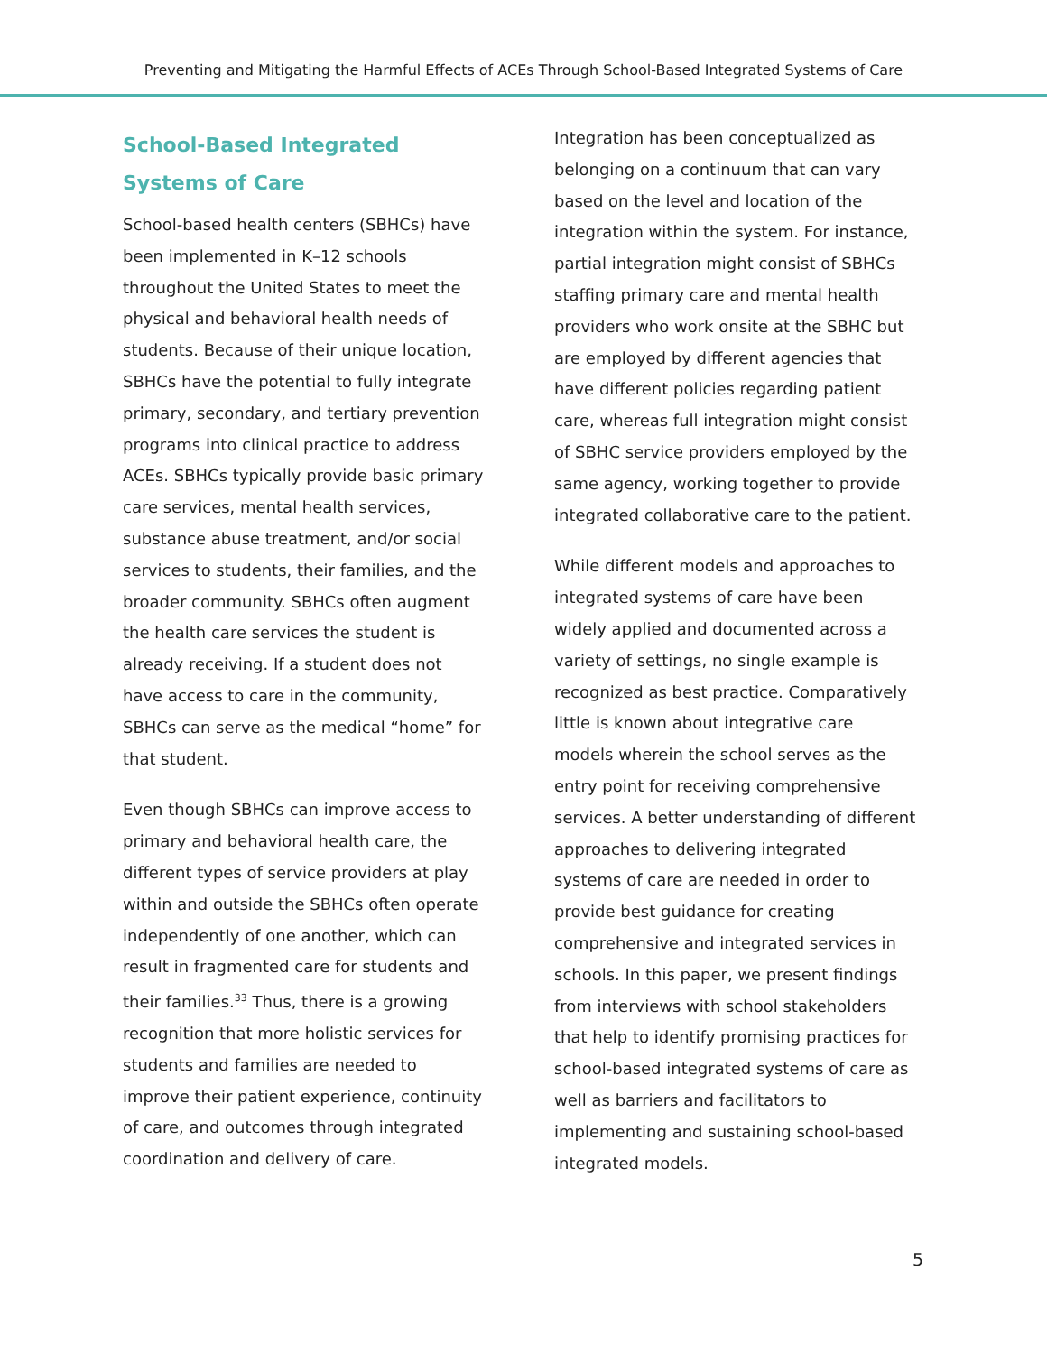Preventing and Mitigating the Harmful Effects of ACEs Through School-Based Integrated Systems of Care
School-Based Integrated Systems of Care
School-based health centers (SBHCs) have been implemented in K–12 schools throughout the United States to meet the physical and behavioral health needs of students. Because of their unique location, SBHCs have the potential to fully integrate primary, secondary, and tertiary prevention programs into clinical practice to address ACEs. SBHCs typically provide basic primary care services, mental health services, substance abuse treatment, and/or social services to students, their families, and the broader community. SBHCs often augment the health care services the student is already receiving. If a student does not have access to care in the community, SBHCs can serve as the medical “home” for that student.
Even though SBHCs can improve access to primary and behavioral health care, the different types of service providers at play within and outside the SBHCs often operate independently of one another, which can result in fragmented care for students and their families.<sup>33</sup> Thus, there is a growing recognition that more holistic services for students and families are needed to improve their patient experience, continuity of care, and outcomes through integrated coordination and delivery of care.
Integration has been conceptualized as belonging on a continuum that can vary based on the level and location of the integration within the system. For instance, partial integration might consist of SBHCs staffing primary care and mental health providers who work onsite at the SBHC but are employed by different agencies that have different policies regarding patient care, whereas full integration might consist of SBHC service providers employed by the same agency, working together to provide integrated collaborative care to the patient.
While different models and approaches to integrated systems of care have been widely applied and documented across a variety of settings, no single example is recognized as best practice. Comparatively little is known about integrative care models wherein the school serves as the entry point for receiving comprehensive services. A better understanding of different approaches to delivering integrated systems of care are needed in order to provide best guidance for creating comprehensive and integrated services in schools. In this paper, we present findings from interviews with school stakeholders that help to identify promising practices for school-based integrated systems of care as well as barriers and facilitators to implementing and sustaining school-based integrated models.
5